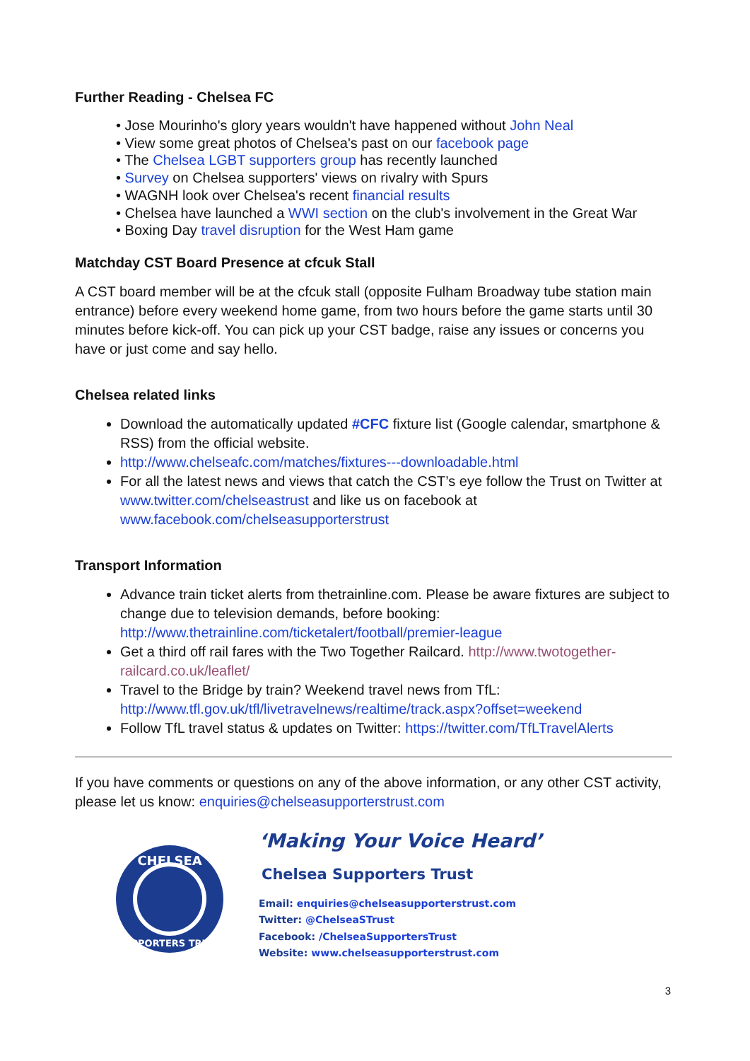Further Reading - Chelsea FC
• Jose Mourinho's glory years wouldn't have happened without John Neal
• View some great photos of Chelsea's past on our facebook page
• The Chelsea LGBT supporters group has recently launched
• Survey on Chelsea supporters' views on rivalry with Spurs
• WAGNH look over Chelsea's recent financial results
• Chelsea have launched a WWI section on the club's involvement in the Great War
• Boxing Day travel disruption for the West Ham game
Matchday CST Board Presence at cfcuk Stall
A CST board member will be at the cfcuk stall (opposite Fulham Broadway tube station main entrance) before every weekend home game, from two hours before the game starts until 30 minutes before kick-off. You can pick up your CST badge, raise any issues or concerns you have or just come and say hello.
Chelsea related links
Download the automatically updated #CFC fixture list (Google calendar, smartphone & RSS) from the official website.
http://www.chelseafc.com/matches/fixtures---downloadable.html
For all the latest news and views that catch the CST’s eye follow the Trust on Twitter at www.twitter.com/chelseastrust and like us on facebook at www.facebook.com/chelseasupporterstrust
Transport Information
Advance train ticket alerts from thetrainline.com. Please be aware fixtures are subject to change due to television demands, before booking: http://www.thetrainline.com/ticketalert/football/premier-league
Get a third off rail fares with the Two Together Railcard. http://www.twotogether-railcard.co.uk/leaflet/
Travel to the Bridge by train? Weekend travel news from TfL: http://www.tfl.gov.uk/tfl/livetravelnews/realtime/track.aspx?offset=weekend
Follow TfL travel status & updates on Twitter: https://twitter.com/TfLTravelAlerts
If you have comments or questions on any of the above information, or any other CST activity, please let us know: enquiries@chelseasupporterstrust.com
CHELSEA
SUPPORTERS TRUST
‘Making Your Voice Heard’
Chelsea Supporters Trust
Email: enquiries@chelseasupporterstrust.com
Twitter: @ChelseaSTrust
Facebook: /ChelseaSupportersTrust
Website: www.chelseasupporterstrust.com
3